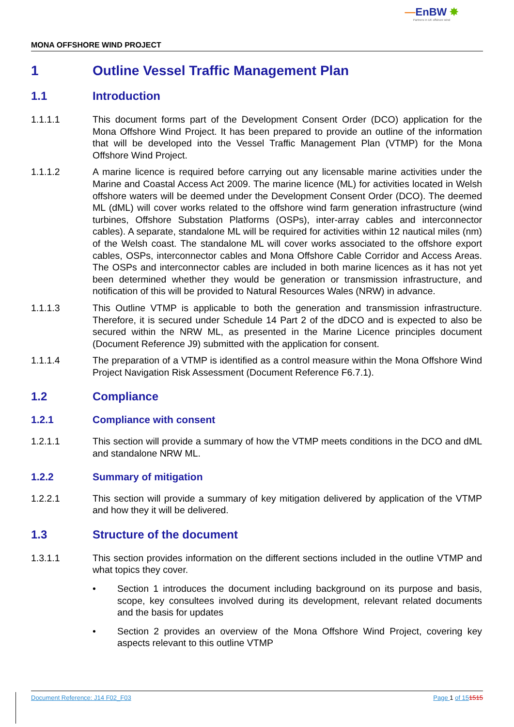—EnBW ✸
Partners in UK offshore wind
MONA OFFSHORE WIND PROJECT
1 Outline Vessel Traffic Management Plan
1.1 Introduction
1.1.1.1 This document forms part of the Development Consent Order (DCO) application for the Mona Offshore Wind Project. It has been prepared to provide an outline of the information that will be developed into the Vessel Traffic Management Plan (VTMP) for the Mona Offshore Wind Project.
1.1.1.2 A marine licence is required before carrying out any licensable marine activities under the Marine and Coastal Access Act 2009. The marine licence (ML) for activities located in Welsh offshore waters will be deemed under the Development Consent Order (DCO). The deemed ML (dML) will cover works related to the offshore wind farm generation infrastructure (wind turbines, Offshore Substation Platforms (OSPs), inter-array cables and interconnector cables). A separate, standalone ML will be required for activities within 12 nautical miles (nm) of the Welsh coast. The standalone ML will cover works associated to the offshore export cables, OSPs, interconnector cables and Mona Offshore Cable Corridor and Access Areas. The OSPs and interconnector cables are included in both marine licences as it has not yet been determined whether they would be generation or transmission infrastructure, and notification of this will be provided to Natural Resources Wales (NRW) in advance.
1.1.1.3 This Outline VTMP is applicable to both the generation and transmission infrastructure. Therefore, it is secured under Schedule 14 Part 2 of the dDCO and is expected to also be secured within the NRW ML, as presented in the Marine Licence principles document (Document Reference J9) submitted with the application for consent.
1.1.1.4 The preparation of a VTMP is identified as a control measure within the Mona Offshore Wind Project Navigation Risk Assessment (Document Reference F6.7.1).
1.2 Compliance
1.2.1 Compliance with consent
1.2.1.1 This section will provide a summary of how the VTMP meets conditions in the DCO and dML and standalone NRW ML.
1.2.2 Summary of mitigation
1.2.2.1 This section will provide a summary of key mitigation delivered by application of the VTMP and how they it will be delivered.
1.3 Structure of the document
1.3.1.1 This section provides information on the different sections included in the outline VTMP and what topics they cover.
• Section 1 introduces the document including background on its purpose and basis, scope, key consultees involved during its development, relevant related documents and the basis for updates
• Section 2 provides an overview of the Mona Offshore Wind Project, covering key aspects relevant to this outline VTMP
Document Reference: J14 F02_F03 Page 1 of 151515